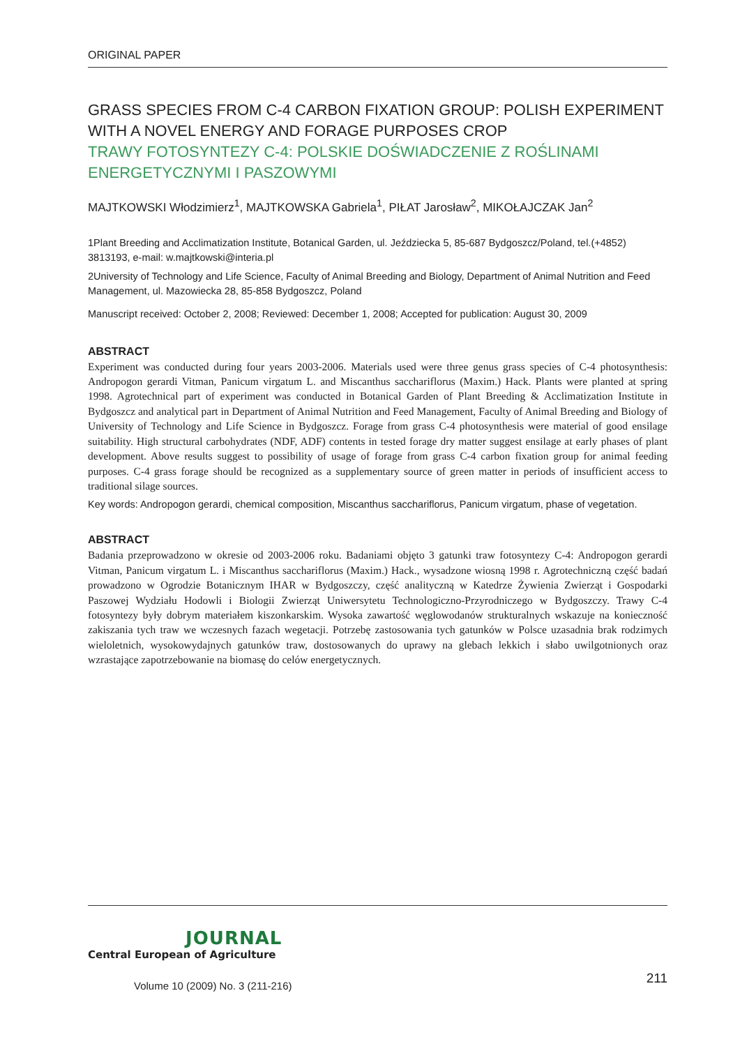ORIGINAL PAPER
GRASS SPECIES FROM C-4 CARBON FIXATION GROUP: POLISH EXPERIMENT WITH A NOVEL ENERGY AND FORAGE PURPOSES CROP
TRAWY FOTOSYNTEZY C-4: POLSKIE DOŚWIADCZENIE Z ROŚLINAMI ENERGETYCZNYMI I PASZOWYMI
MAJTKOWSKI Włodzimierz<sup>1</sup>, MAJTKOWSKA Gabriela<sup>1</sup>, PIŁAT Jarosław<sup>2</sup>, MIKOŁAJCZAK Jan<sup>2</sup>
1Plant Breeding and Acclimatization Institute, Botanical Garden, ul. Jeździecka 5, 85-687 Bydgoszcz/Poland, tel.(+4852) 3813193, e-mail: w.majtkowski@interia.pl
2University of Technology and Life Science, Faculty of Animal Breeding and Biology, Department of Animal Nutrition and Feed Management, ul. Mazowiecka 28, 85-858 Bydgoszcz, Poland
Manuscript received: October 2, 2008; Reviewed: December 1, 2008; Accepted for publication: August 30, 2009
ABSTRACT
Experiment was conducted during four years 2003-2006. Materials used were three genus grass species of C-4 photosynthesis: Andropogon gerardi Vitman, Panicum virgatum L. and Miscanthus sacchariflorus (Maxim.) Hack. Plants were planted at spring 1998. Agrotechnical part of experiment was conducted in Botanical Garden of Plant Breeding & Acclimatization Institute in Bydgoszcz and analytical part in Department of Animal Nutrition and Feed Management, Faculty of Animal Breeding and Biology of University of Technology and Life Science in Bydgoszcz. Forage from grass C-4 photosynthesis were material of good ensilage suitability. High structural carbohydrates (NDF, ADF) contents in tested forage dry matter suggest ensilage at early phases of plant development. Above results suggest to possibility of usage of forage from grass C-4 carbon fixation group for animal feeding purposes. C-4 grass forage should be recognized as a supplementary source of green matter in periods of insufficient access to traditional silage sources.
Key words: Andropogon gerardi, chemical composition, Miscanthus sacchariflorus, Panicum virgatum, phase of vegetation.
ABSTRACT
Badania przeprowadzono w okresie od 2003-2006 roku. Badaniami objęto 3 gatunki traw fotosyntezy C-4: Andropogon gerardi Vitman, Panicum virgatum L. i Miscanthus sacchariflorus (Maxim.) Hack., wysadzone wiosną 1998 r. Agrotechniczną część badań prowadzono w Ogrodzie Botanicznym IHAR w Bydgoszczy, część analityczną w Katedrze Żywienia Zwierząt i Gospodarki Paszowej Wydziału Hodowli i Biologii Zwierząt Uniwersytetu Technologiczno-Przyrodniczego w Bydgoszczy. Trawy C-4 fotosyntezy były dobrym materiałem kiszonkarskim. Wysoka zawartość węglowodanów strukturalnych wskazuje na konieczność zakiszania tych traw we wczesnych fazach wegetacji. Potrzebę zastosowania tych gatunków w Polsce uzasadnia brak rodzimych wieloletnich, wysokowydajnych gatunków traw, dostosowanych do uprawy na glebach lekkich i słabo uwilgotnionych oraz wzrastające zapotrzebowanie na biomasę do celów energetycznych.
JOURNAL
Central European of Agriculture
Volume 10 (2009) No. 3 (211-216)
211